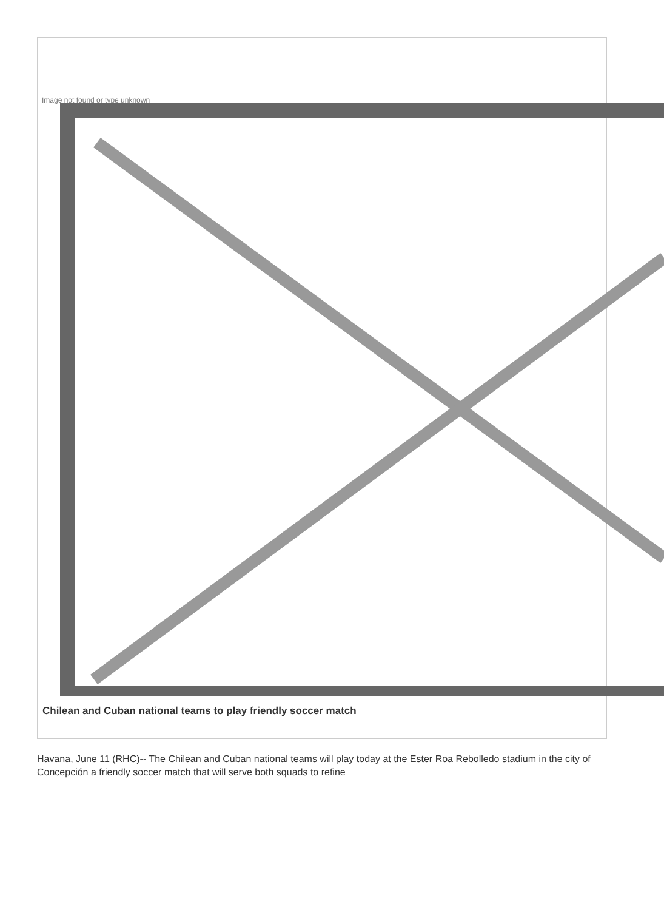Image not found or type unknown
Chilean and Cuban national teams to play friendly soccer match
Havana, June 11 (RHC)-- The Chilean and Cuban national teams will play today at the Ester Roa Rebolledo stadium in the city of Concepción a friendly soccer match that will serve both squads to refine